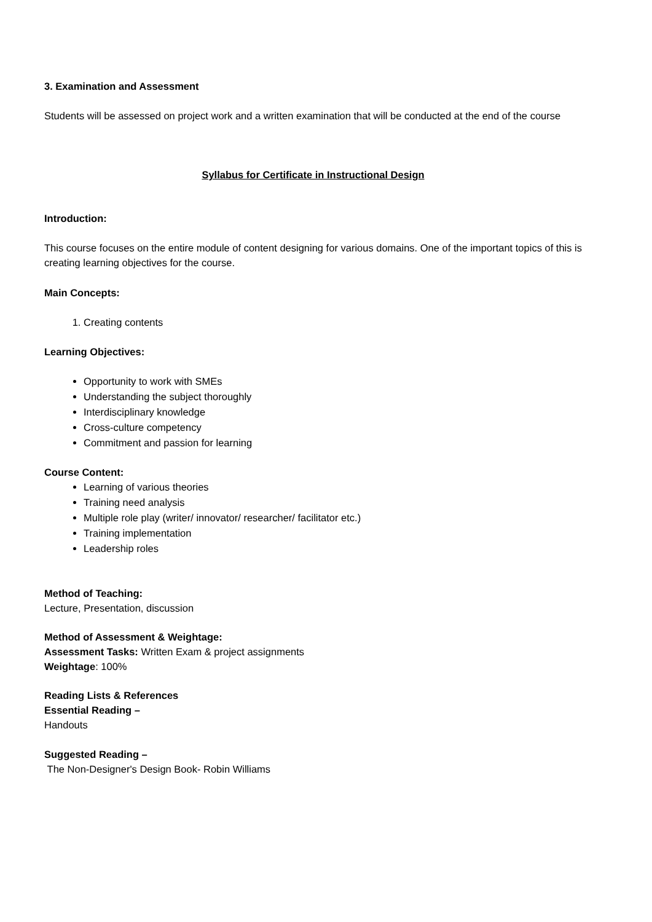3. Examination and Assessment
Students will be assessed on project work and a written examination that will be conducted at the end of the course
Syllabus for Certificate in Instructional Design
Introduction:
This course focuses on the entire module of content designing for various domains. One of the important topics of this is creating learning objectives for the course.
Main Concepts:
1. Creating contents
Learning Objectives:
Opportunity to work with SMEs
Understanding the subject thoroughly
Interdisciplinary knowledge
Cross-culture competency
Commitment and passion for learning
Course Content:
Learning of various theories
Training need analysis
Multiple role play (writer/ innovator/ researcher/ facilitator etc.)
Training implementation
Leadership roles
Method of Teaching:
Lecture, Presentation, discussion
Method of Assessment & Weightage:
Assessment Tasks: Written Exam & project assignments
Weightage: 100%
Reading Lists & References
Essential Reading –
Handouts
Suggested Reading –
The Non-Designer's Design Book- Robin Williams